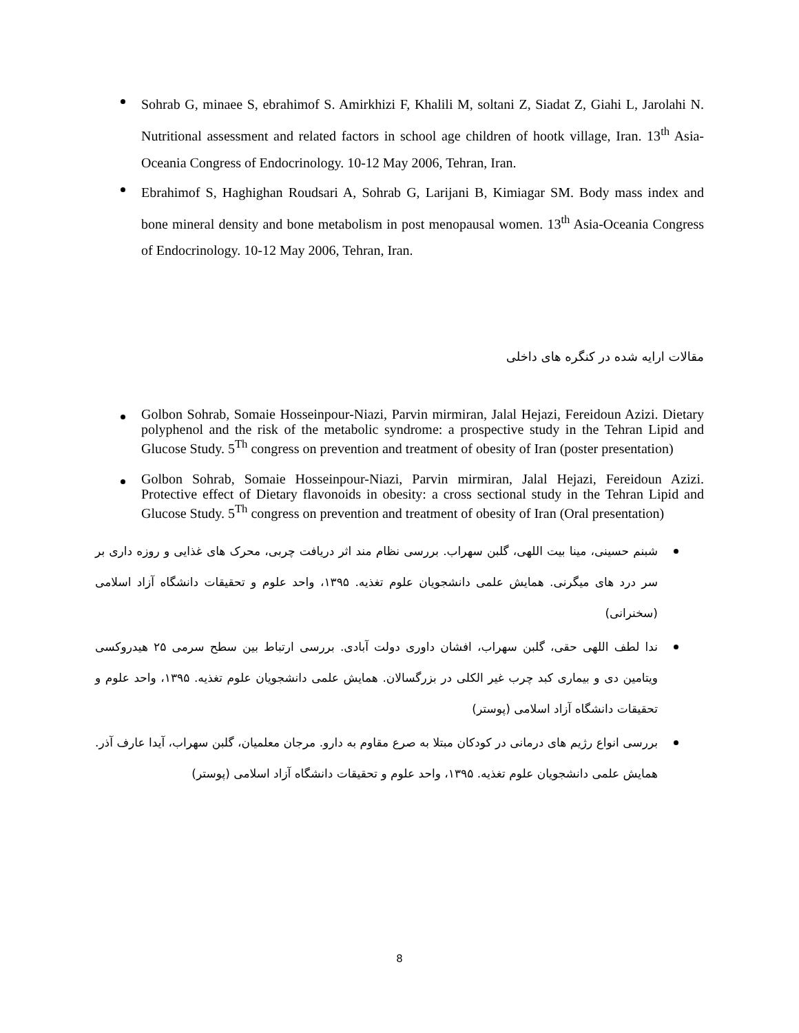Sohrab G, minaee S, ebrahimof S. Amirkhizi F, Khalili M, soltani Z, Siadat Z, Giahi L, Jarolahi N. Nutritional assessment and related factors in school age children of hootk village, Iran. 13<sup>th</sup> Asia-Oceania Congress of Endocrinology. 10-12 May 2006, Tehran, Iran.
Ebrahimof S, Haghighan Roudsari A, Sohrab G, Larijani B, Kimiagar SM. Body mass index and bone mineral density and bone metabolism in post menopausal women. 13<sup>th</sup> Asia-Oceania Congress of Endocrinology. 10-12 May 2006, Tehran, Iran.
مقالات ارایه شده در کنگره های داخلی
Golbon Sohrab, Somaie Hosseinpour-Niazi, Parvin mirmiran, Jalal Hejazi, Fereidoun Azizi. Dietary polyphenol and the risk of the metabolic syndrome: a prospective study in the Tehran Lipid and Glucose Study. 5<sup>Th</sup> congress on prevention and treatment of obesity of Iran (poster presentation)
Golbon Sohrab, Somaie Hosseinpour-Niazi, Parvin mirmiran, Jalal Hejazi, Fereidoun Azizi. Protective effect of Dietary flavonoids in obesity: a cross sectional study in the Tehran Lipid and Glucose Study. 5<sup>Th</sup> congress on prevention and treatment of obesity of Iran (Oral presentation)
شبنم حسینی، مینا بیت اللهی، گلبن سهراب. بررسی نظام مند اثر دریافت چربی، محرک های غذایی و روزه داری بر سر درد های میگرنی. همایش علمی دانشجویان علوم تغذیه. ۱۳۹۵، واحد علوم و تحقیقات دانشگاه آزاد اسلامی (سخنرانی)
ندا لطف اللهی حقی، گلبن سهراب، افشان داوری دولت آبادی. بررسی ارتباط بین سطح سرمی ۲۵ هیدروکسی ویتامین دی و بیماری کبد چرب غیر الکلی در بزرگسالان. همایش علمی دانشجویان علوم تغذیه. ۱۳۹۵، واحد علوم و تحقیقات دانشگاه آزاد اسلامی (پوستر)
بررسی انواع رژیم های درمانی در کودکان مبتلا به صرع مقاوم به دارو. مرجان معلمیان، گلبن سهراب، آیدا عارف آذر. همایش علمی دانشجویان علوم تغذیه. ۱۳۹۵، واحد علوم و تحقیقات دانشگاه آزاد اسلامی (پوستر)
8